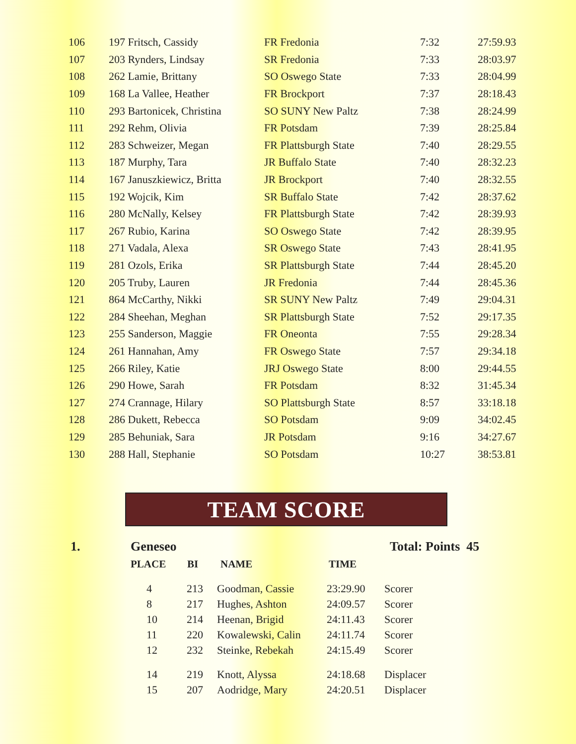| 106 | 197 Fritsch, Cassidy | FR Fredonia | 7:32 | 27:59.93 |
| 107 | 203 Rynders, Lindsay | SR Fredonia | 7:33 | 28:03.97 |
| 108 | 262 Lamie, Brittany | SO Oswego State | 7:33 | 28:04.99 |
| 109 | 168 La Vallee, Heather | FR Brockport | 7:37 | 28:18.43 |
| 110 | 293 Bartonicek, Christina | SO SUNY New Paltz | 7:38 | 28:24.99 |
| 111 | 292 Rehm, Olivia | FR Potsdam | 7:39 | 28:25.84 |
| 112 | 283 Schweizer, Megan | FR Plattsburgh State | 7:40 | 28:29.55 |
| 113 | 187 Murphy, Tara | JR Buffalo State | 7:40 | 28:32.23 |
| 114 | 167 Januszkiewicz, Britta | JR Brockport | 7:40 | 28:32.55 |
| 115 | 192 Wojcik, Kim | SR Buffalo State | 7:42 | 28:37.62 |
| 116 | 280 McNally, Kelsey | FR Plattsburgh State | 7:42 | 28:39.93 |
| 117 | 267 Rubio, Karina | SO Oswego State | 7:42 | 28:39.95 |
| 118 | 271 Vadala, Alexa | SR Oswego State | 7:43 | 28:41.95 |
| 119 | 281 Ozols, Erika | SR Plattsburgh State | 7:44 | 28:45.20 |
| 120 | 205 Truby, Lauren | JR Fredonia | 7:44 | 28:45.36 |
| 121 | 864 McCarthy, Nikki | SR SUNY New Paltz | 7:49 | 29:04.31 |
| 122 | 284 Sheehan, Meghan | SR Plattsburgh State | 7:52 | 29:17.35 |
| 123 | 255 Sanderson, Maggie | FR Oneonta | 7:55 | 29:28.34 |
| 124 | 261 Hannahan, Amy | FR Oswego State | 7:57 | 29:34.18 |
| 125 | 266 Riley, Katie | JRJ Oswego State | 8:00 | 29:44.55 |
| 126 | 290 Howe, Sarah | FR Potsdam | 8:32 | 31:45.34 |
| 127 | 274 Crannage, Hilary | SO Plattsburgh State | 8:57 | 33:18.18 |
| 128 | 286 Dukett, Rebecca | SO Potsdam | 9:09 | 34:02.45 |
| 129 | 285 Behuniak, Sara | JR Potsdam | 9:16 | 34:27.67 |
| 130 | 288 Hall, Stephanie | SO Potsdam | 10:27 | 38:53.81 |
TEAM SCORE
1. Geneseo Total: Points 45
PLACE BI NAME TIME
| 4 | 213 | Goodman, Cassie | 23:29.90 | Scorer |
| 8 | 217 | Hughes, Ashton | 24:09.57 | Scorer |
| 10 | 214 | Heenan, Brigid | 24:11.43 | Scorer |
| 11 | 220 | Kowalewski, Calin | 24:11.74 | Scorer |
| 12 | 232 | Steinke, Rebekah | 24:15.49 | Scorer |
| 14 | 219 | Knott, Alyssa | 24:18.68 | Displacer |
| 15 | 207 | Aodridge, Mary | 24:20.51 | Displacer |